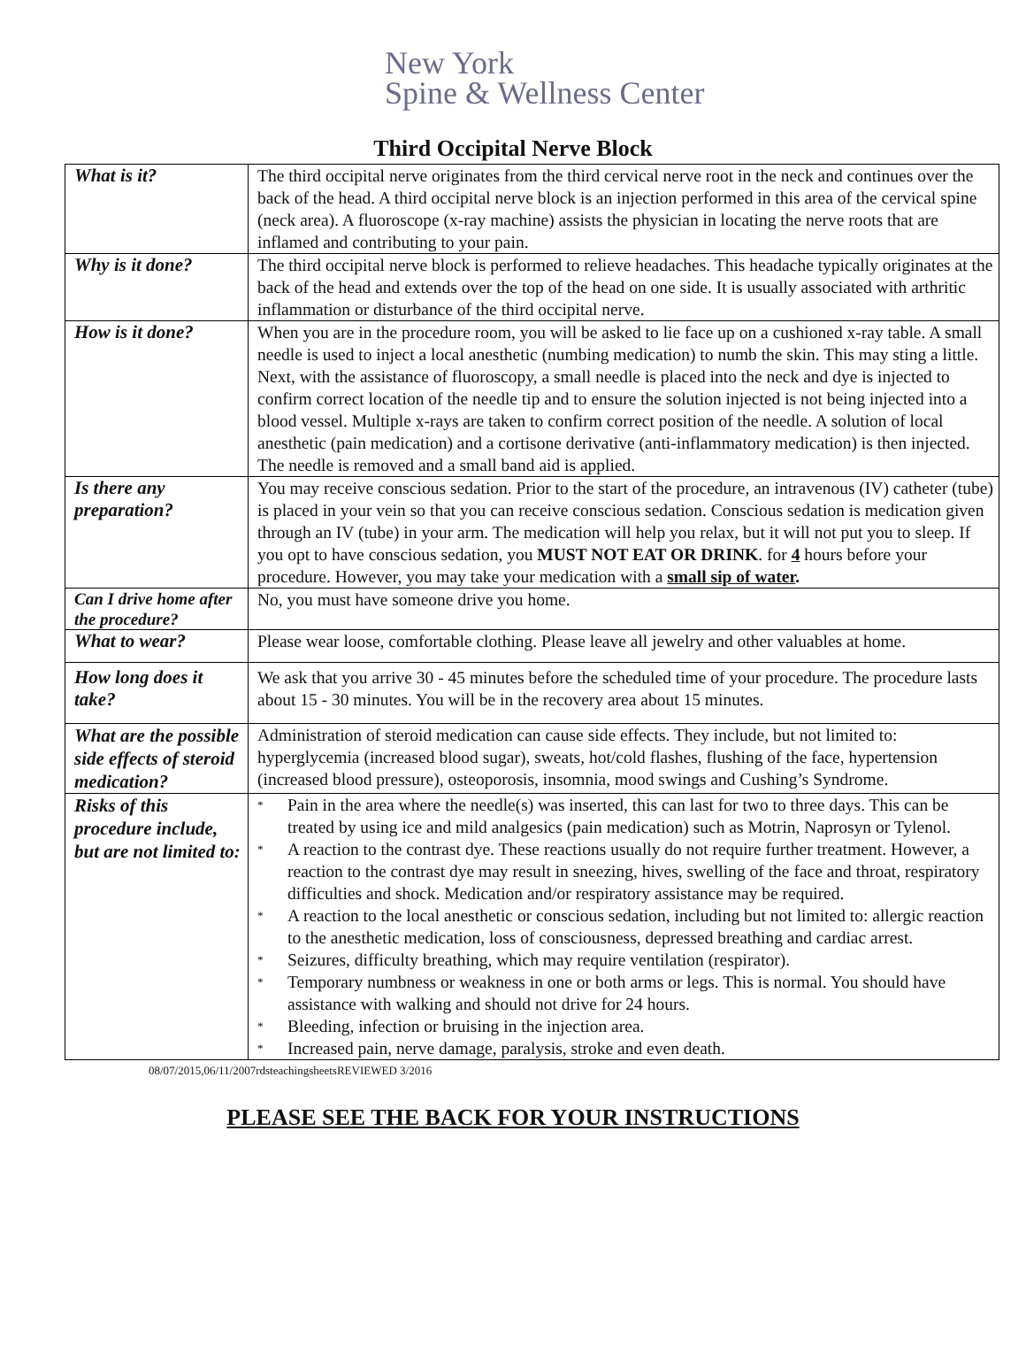New York
Spine & Wellness Center
Third Occipital Nerve Block
| What is it? | The third occipital nerve originates from the third cervical nerve root in the neck and continues over the back of the head. A third occipital nerve block is an injection performed in this area of the cervical spine (neck area). A fluoroscope (x-ray machine) assists the physician in locating the nerve roots that are inflamed and contributing to your pain. |
| Why is it done? | The third occipital nerve block is performed to relieve headaches. This headache typically originates at the back of the head and extends over the top of the head on one side. It is usually associated with arthritic inflammation or disturbance of the third occipital nerve. |
| How is it done? | When you are in the procedure room, you will be asked to lie face up on a cushioned x-ray table. A small needle is used to inject a local anesthetic (numbing medication) to numb the skin. This may sting a little. Next, with the assistance of fluoroscopy, a small needle is placed into the neck and dye is injected to confirm correct location of the needle tip and to ensure the solution injected is not being injected into a blood vessel. Multiple x-rays are taken to confirm correct position of the needle. A solution of local anesthetic (pain medication) and a cortisone derivative (anti-inflammatory medication) is then injected. The needle is removed and a small band aid is applied. |
| Is there any preparation? | You may receive conscious sedation. Prior to the start of the procedure, an intravenous (IV) catheter (tube) is placed in your vein so that you can receive conscious sedation. Conscious sedation is medication given through an IV (tube) in your arm. The medication will help you relax, but it will not put you to sleep. If you opt to have conscious sedation, you MUST NOT EAT OR DRINK . for 4 hours before your procedure. However, you may take your medication with a small sip of water . |
| Can I drive home after the procedure? | No, you must have someone drive you home. |
| What to wear? | Please wear loose, comfortable clothing. Please leave all jewelry and other valuables at home. |
| How long does it take? | We ask that you arrive 30 - 45 minutes before the scheduled time of your procedure. The procedure lasts about 15 - 30 minutes. You will be in the recovery area about 15 minutes. |
| What are the possible side effects of steroid medication? | Administration of steroid medication can cause side effects. They include, but not limited to: hyperglycemia (increased blood sugar), sweats, hot/cold flashes, flushing of the face, hypertension (increased blood pressure), osteoporosis, insomnia, mood swings and Cushing’s Syndrome. |
| Risks of this procedure include, but are not limited to: | * Pain in the area where the needle(s) was inserted, this can last for two to three days. This can be treated by using ice and mild analgesics (pain medication) such as Motrin, Naprosyn or Tylenol. * A reaction to the contrast dye. These reactions usually do not require further treatment. However, a reaction to the contrast dye may result in sneezing, hives, swelling of the face and throat, respiratory difficulties and shock. Medication and/or respiratory assistance may be required. * A reaction to the local anesthetic or conscious sedation, including but not limited to: allergic reaction to the anesthetic medication, loss of consciousness, depressed breathing and cardiac arrest. * Seizures, difficulty breathing, which may require ventilation (respirator). * Temporary numbness or weakness in one or both arms or legs. This is normal. You should have assistance with walking and should not drive for 24 hours. * Bleeding, infection or bruising in the injection area. * Increased pain, nerve damage, paralysis, stroke and even death. |
08/07/2015,06/11/2007rdsteachingsheetsREVIEWED 3/2016
PLEASE SEE THE BACK FOR YOUR INSTRUCTIONS